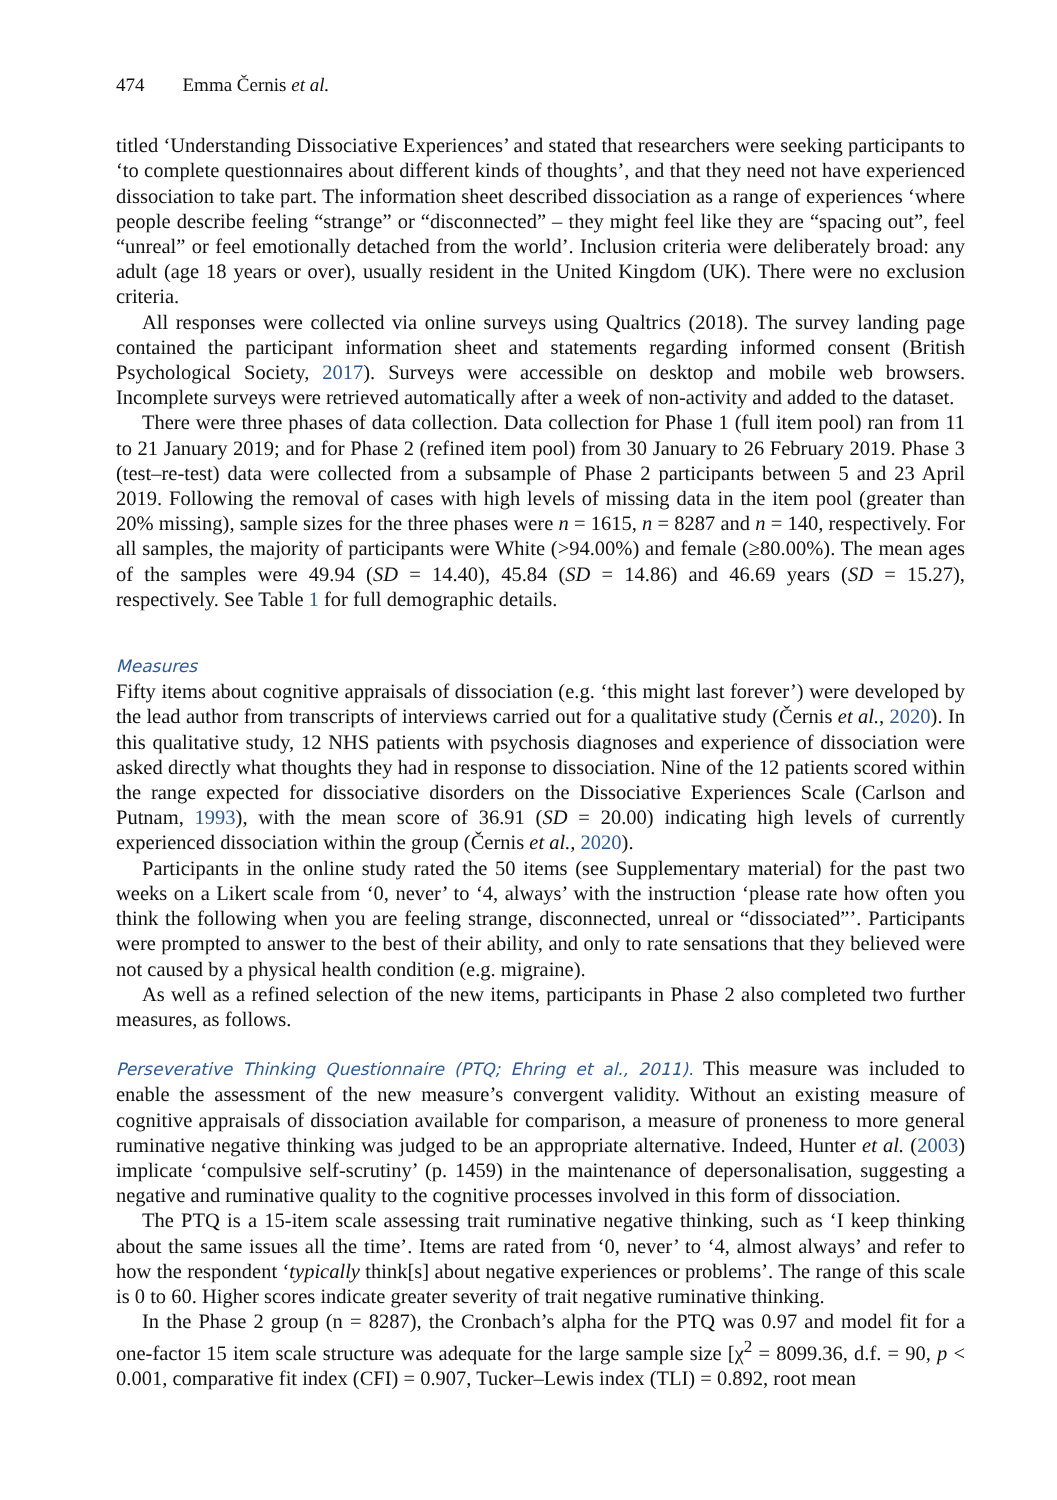474 Emma Černis et al.
titled ‘Understanding Dissociative Experiences’ and stated that researchers were seeking participants to ‘to complete questionnaires about different kinds of thoughts’, and that they need not have experienced dissociation to take part. The information sheet described dissociation as a range of experiences ‘where people describe feeling “strange” or “disconnected” – they might feel like they are “spacing out”, feel “unreal” or feel emotionally detached from the world’. Inclusion criteria were deliberately broad: any adult (age 18 years or over), usually resident in the United Kingdom (UK). There were no exclusion criteria.
All responses were collected via online surveys using Qualtrics (2018). The survey landing page contained the participant information sheet and statements regarding informed consent (British Psychological Society, 2017). Surveys were accessible on desktop and mobile web browsers. Incomplete surveys were retrieved automatically after a week of non-activity and added to the dataset.
There were three phases of data collection. Data collection for Phase 1 (full item pool) ran from 11 to 21 January 2019; and for Phase 2 (refined item pool) from 30 January to 26 February 2019. Phase 3 (test–re-test) data were collected from a subsample of Phase 2 participants between 5 and 23 April 2019. Following the removal of cases with high levels of missing data in the item pool (greater than 20% missing), sample sizes for the three phases were n = 1615, n = 8287 and n = 140, respectively. For all samples, the majority of participants were White (>94.00%) and female (≥80.00%). The mean ages of the samples were 49.94 (SD = 14.40), 45.84 (SD = 14.86) and 46.69 years (SD = 15.27), respectively. See Table 1 for full demographic details.
Measures
Fifty items about cognitive appraisals of dissociation (e.g. ‘this might last forever’) were developed by the lead author from transcripts of interviews carried out for a qualitative study (Černis et al., 2020). In this qualitative study, 12 NHS patients with psychosis diagnoses and experience of dissociation were asked directly what thoughts they had in response to dissociation. Nine of the 12 patients scored within the range expected for dissociative disorders on the Dissociative Experiences Scale (Carlson and Putnam, 1993), with the mean score of 36.91 (SD = 20.00) indicating high levels of currently experienced dissociation within the group (Černis et al., 2020).
Participants in the online study rated the 50 items (see Supplementary material) for the past two weeks on a Likert scale from ‘0, never’ to ‘4, always’ with the instruction ‘please rate how often you think the following when you are feeling strange, disconnected, unreal or “dissociated”’. Participants were prompted to answer to the best of their ability, and only to rate sensations that they believed were not caused by a physical health condition (e.g. migraine).
As well as a refined selection of the new items, participants in Phase 2 also completed two further measures, as follows.
Perseverative Thinking Questionnaire (PTQ; Ehring et al., 2011). This measure was included to enable the assessment of the new measure’s convergent validity. Without an existing measure of cognitive appraisals of dissociation available for comparison, a measure of proneness to more general ruminative negative thinking was judged to be an appropriate alternative. Indeed, Hunter et al. (2003) implicate ‘compulsive self-scrutiny’ (p. 1459) in the maintenance of depersonalisation, suggesting a negative and ruminative quality to the cognitive processes involved in this form of dissociation.
The PTQ is a 15-item scale assessing trait ruminative negative thinking, such as ‘I keep thinking about the same issues all the time’. Items are rated from ‘0, never’ to ‘4, almost always’ and refer to how the respondent ‘typically think[s] about negative experiences or problems’. The range of this scale is 0 to 60. Higher scores indicate greater severity of trait negative ruminative thinking.
In the Phase 2 group (n = 8287), the Cronbach’s alpha for the PTQ was 0.97 and model fit for a one-factor 15 item scale structure was adequate for the large sample size [χ<sup>2</sup> = 8099.36, d.f. = 90, p < 0.001, comparative fit index (CFI) = 0.907, Tucker–Lewis index (TLI) = 0.892, root mean